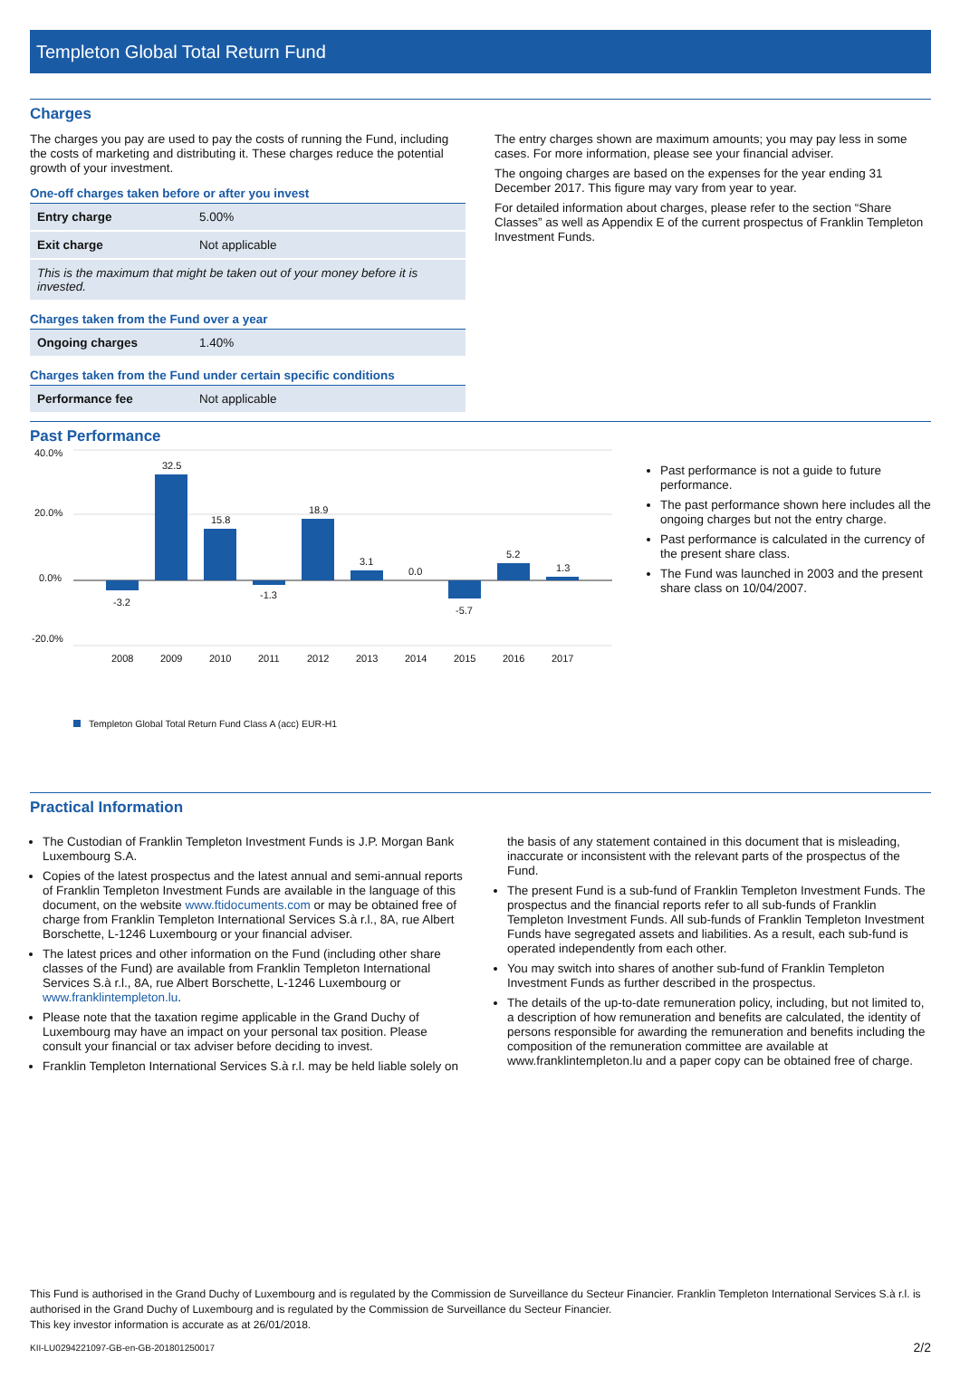Templeton Global Total Return Fund
Charges
The charges you pay are used to pay the costs of running the Fund, including the costs of marketing and distributing it. These charges reduce the potential growth of your investment.
One-off charges taken before or after you invest
| Entry charge | 5.00% |
| Exit charge | Not applicable |
| This is the maximum that might be taken out of your money before it is invested. | |
Charges taken from the Fund over a year
| Ongoing charges | 1.40% |
Charges taken from the Fund under certain specific conditions
| Performance fee | Not applicable |
The entry charges shown are maximum amounts; you may pay less in some cases. For more information, please see your financial adviser.
The ongoing charges are based on the expenses for the year ending 31 December 2017. This figure may vary from year to year.
For detailed information about charges, please refer to the section “Share Classes” as well as Appendix E of the current prospectus of Franklin Templeton Investment Funds.
Past Performance
40.0%
20.0%
0.0%
-20.0%
-3.2
32.5
15.8
-1.3
18.9
3.1
0.0
-5.7
5.2
1.3
2008
2009
2010
2011
2012
2013
2014
2015
2016
2017
Templeton Global Total Return Fund Class A (acc) EUR-H1
Past performance is not a guide to future performance.
The past performance shown here includes all the ongoing charges but not the entry charge.
Past performance is calculated in the currency of the present share class.
The Fund was launched in 2003 and the present share class on 10/04/2007.
Practical Information
The Custodian of Franklin Templeton Investment Funds is J.P. Morgan Bank Luxembourg S.A.
Copies of the latest prospectus and the latest annual and semi-annual reports of Franklin Templeton Investment Funds are available in the language of this document, on the website www.ftidocuments.com or may be obtained free of charge from Franklin Templeton International Services S.à r.l., 8A, rue Albert Borschette, L-1246 Luxembourg or your financial adviser.
The latest prices and other information on the Fund (including other share classes of the Fund) are available from Franklin Templeton International Services S.à r.l., 8A, rue Albert Borschette, L-1246 Luxembourg or www.franklintempleton.lu.
Please note that the taxation regime applicable in the Grand Duchy of Luxembourg may have an impact on your personal tax position. Please consult your financial or tax adviser before deciding to invest.
Franklin Templeton International Services S.à r.l. may be held liable solely on
the basis of any statement contained in this document that is misleading, inaccurate or inconsistent with the relevant parts of the prospectus of the Fund.
The present Fund is a sub-fund of Franklin Templeton Investment Funds. The prospectus and the financial reports refer to all sub-funds of Franklin Templeton Investment Funds. All sub-funds of Franklin Templeton Investment Funds have segregated assets and liabilities. As a result, each sub-fund is operated independently from each other.
You may switch into shares of another sub-fund of Franklin Templeton Investment Funds as further described in the prospectus.
The details of the up-to-date remuneration policy, including, but not limited to, a description of how remuneration and benefits are calculated, the identity of persons responsible for awarding the remuneration and benefits including the composition of the remuneration committee are available at www.franklintempleton.lu and a paper copy can be obtained free of charge.
This Fund is authorised in the Grand Duchy of Luxembourg and is regulated by the Commission de Surveillance du Secteur Financier. Franklin Templeton International Services S.à r.l. is authorised in the Grand Duchy of Luxembourg and is regulated by the Commission de Surveillance du Secteur Financier.
This key investor information is accurate as at 26/01/2018.
KII-LU0294221097-GB-en-GB-201801250017 2/2